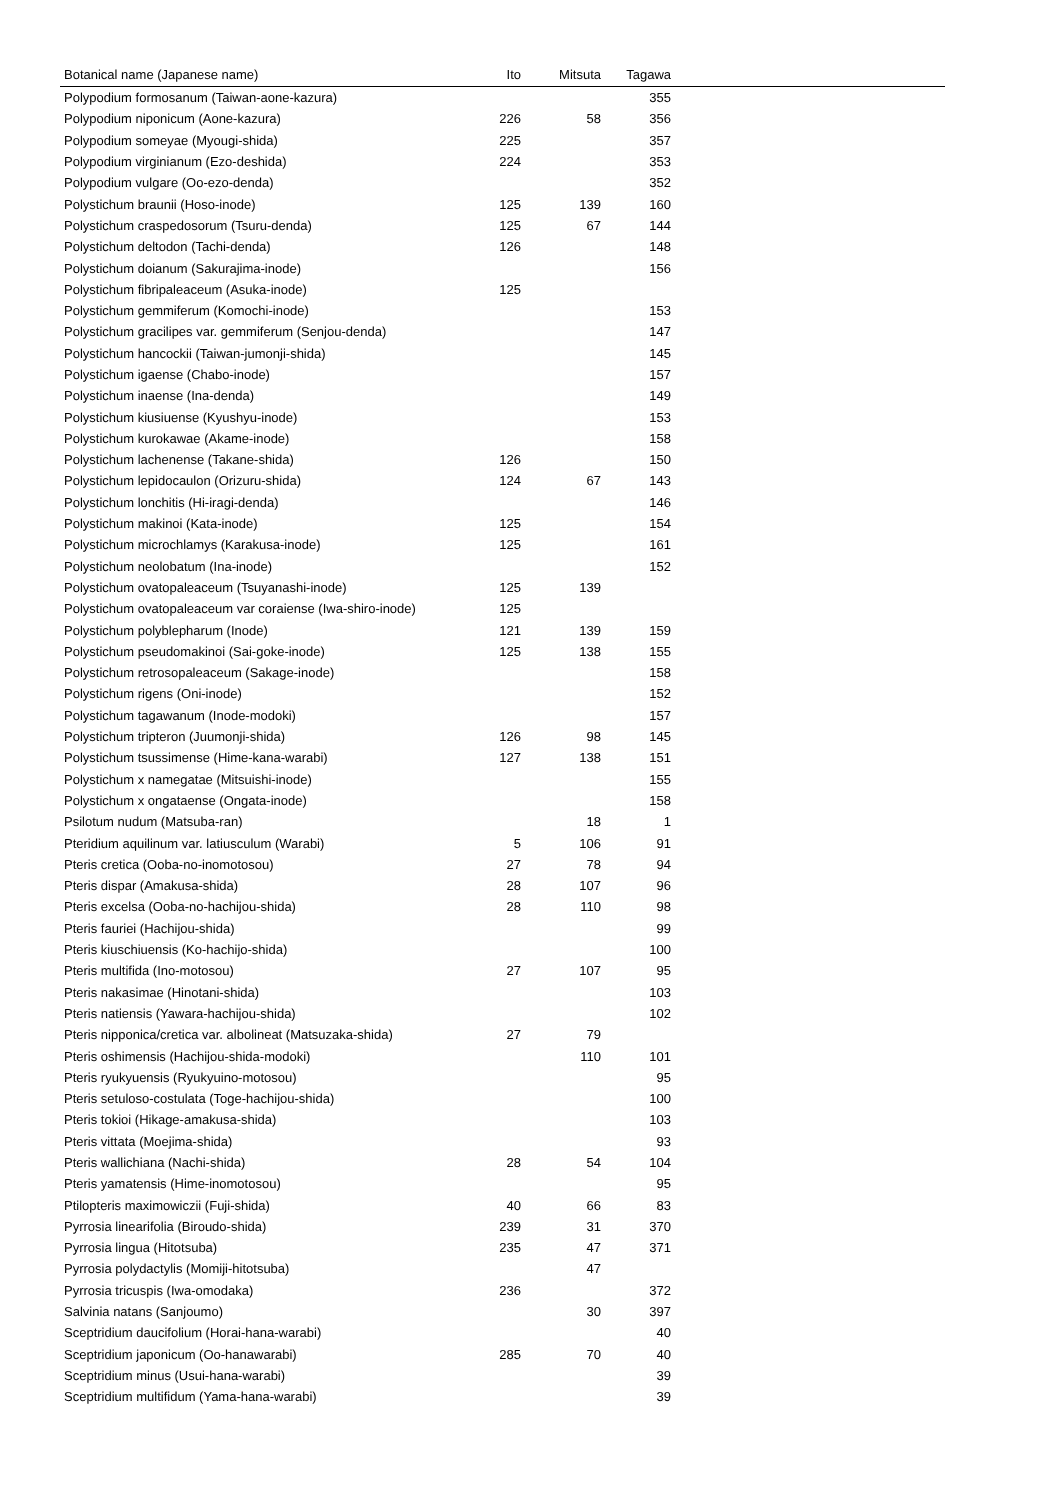| Botanical name (Japanese name) | Ito | Mitsuta | Tagawa | |
| --- | --- | --- | --- | --- |
| Polypodium formosanum (Taiwan-aone-kazura) | | | 355 | |
| Polypodium niponicum (Aone-kazura) | 226 | 58 | 356 | |
| Polypodium someyae (Myougi-shida) | 225 | | 357 | |
| Polypodium virginianum (Ezo-deshida) | 224 | | 353 | |
| Polypodium vulgare (Oo-ezo-denda) | | | 352 | |
| Polystichum braunii (Hoso-inode) | 125 | 139 | 160 | |
| Polystichum craspedosorum (Tsuru-denda) | 125 | 67 | 144 | |
| Polystichum deltodon (Tachi-denda) | 126 | | 148 | |
| Polystichum doianum (Sakurajima-inode) | | | 156 | |
| Polystichum fibripaleaceum (Asuka-inode) | 125 | | | |
| Polystichum gemmiferum (Komochi-inode) | | | 153 | |
| Polystichum gracilipes var. gemmiferum (Senjou-denda) | | | 147 | |
| Polystichum hancockii (Taiwan-jumonji-shida) | | | 145 | |
| Polystichum igaense (Chabo-inode) | | | 157 | |
| Polystichum inaense (Ina-denda) | | | 149 | |
| Polystichum kiusiuense (Kyushyu-inode) | | | 153 | |
| Polystichum kurokawae (Akame-inode) | | | 158 | |
| Polystichum lachenense (Takane-shida) | 126 | | 150 | |
| Polystichum lepidocaulon (Orizuru-shida) | 124 | 67 | 143 | |
| Polystichum lonchitis (Hi-iragi-denda) | | | 146 | |
| Polystichum makinoi (Kata-inode) | 125 | | 154 | |
| Polystichum microchlamys (Karakusa-inode) | 125 | | 161 | |
| Polystichum neolobatum (Ina-inode) | | | 152 | |
| Polystichum ovatopaleaceum (Tsuyanashi-inode) | 125 | 139 | | |
| Polystichum ovatopaleaceum var coraiense (Iwa-shiro-inode) | 125 | | | |
| Polystichum polyblepharum (Inode) | 121 | 139 | 159 | |
| Polystichum pseudomakinoi (Sai-goke-inode) | 125 | 138 | 155 | |
| Polystichum retrosopaleaceum (Sakage-inode) | | | 158 | |
| Polystichum rigens (Oni-inode) | | | 152 | |
| Polystichum tagawanum (Inode-modoki) | | | 157 | |
| Polystichum tripteron (Juumonji-shida) | 126 | 98 | 145 | |
| Polystichum tsussimense (Hime-kana-warabi) | 127 | 138 | 151 | |
| Polystichum x namegatae (Mitsuishi-inode) | | | 155 | |
| Polystichum x ongataense (Ongata-inode) | | | 158 | |
| Psilotum nudum (Matsuba-ran) | | 18 | 1 | |
| Pteridium aquilinum var. latiusculum (Warabi) | 5 | 106 | 91 | |
| Pteris cretica (Ooba-no-inomotosou) | 27 | 78 | 94 | |
| Pteris dispar (Amakusa-shida) | 28 | 107 | 96 | |
| Pteris excelsa (Ooba-no-hachijou-shida) | 28 | 110 | 98 | |
| Pteris fauriei (Hachijou-shida) | | | 99 | |
| Pteris kiuschiuensis (Ko-hachijo-shida) | | | 100 | |
| Pteris multifida (Ino-motosou) | 27 | 107 | 95 | |
| Pteris nakasimae (Hinotani-shida) | | | 103 | |
| Pteris natiensis (Yawara-hachijou-shida) | | | 102 | |
| Pteris nipponica/cretica var. albolineat (Matsuzaka-shida) | 27 | 79 | | |
| Pteris oshimensis (Hachijou-shida-modoki) | | 110 | 101 | |
| Pteris ryukyuensis (Ryukyuino-motosou) | | | 95 | |
| Pteris setuloso-costulata (Toge-hachijou-shida) | | | 100 | |
| Pteris tokioi (Hikage-amakusa-shida) | | | 103 | |
| Pteris vittata (Moejima-shida) | | | 93 | |
| Pteris wallichiana (Nachi-shida) | 28 | 54 | 104 | |
| Pteris yamatensis (Hime-inomotosou) | | | 95 | |
| Ptilopteris maximowiczii (Fuji-shida) | 40 | 66 | 83 | |
| Pyrrosia linearifolia (Biroudo-shida) | 239 | 31 | 370 | |
| Pyrrosia lingua (Hitotsuba) | 235 | 47 | 371 | |
| Pyrrosia polydactylis (Momiji-hitotsuba) | | 47 | | |
| Pyrrosia tricuspis (Iwa-omodaka) | 236 | | 372 | |
| Salvinia natans (Sanjoumo) | | 30 | 397 | |
| Sceptridium daucifolium (Horai-hana-warabi) | | | 40 | |
| Sceptridium japonicum (Oo-hanawarabi) | 285 | 70 | 40 | |
| Sceptridium minus (Usui-hana-warabi) | | | 39 | |
| Sceptridium multifidum (Yama-hana-warabi) | | | 39 | |